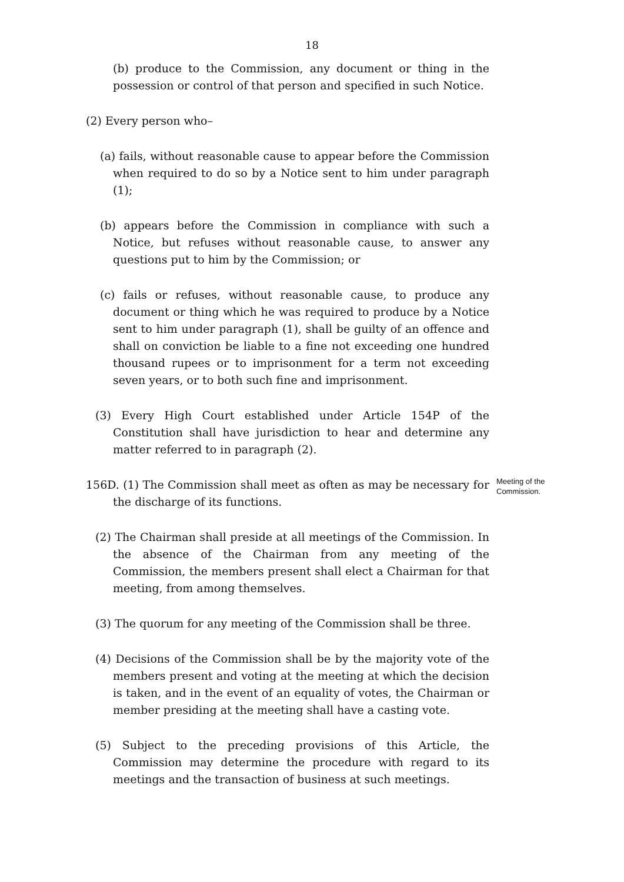18
(b) produce to the Commission, any document or thing in the possession or control of that person and specified in such Notice.
(2) Every person who–
(a) fails, without reasonable cause to appear before the Commission when required to do so by a Notice sent to him under paragraph (1);
(b) appears before the Commission in compliance with such a Notice, but refuses without reasonable cause, to answer any questions put to him by the Commission; or
(c) fails or refuses, without reasonable cause, to produce any document or thing which he was required to produce by a Notice sent to him under paragraph (1), shall be guilty of an offence and shall on conviction be liable to a fine not exceeding one hundred thousand rupees or to imprisonment for a term not exceeding seven years, or to both such fine and imprisonment.
(3) Every High Court established under Article 154P of the Constitution shall have jurisdiction to hear and determine any matter referred to in paragraph (2).
156D. (1) The Commission shall meet as often as may be necessary for the discharge of its functions.
Meeting of the Commission.
(2) The Chairman shall preside at all meetings of the Commission. In the absence of the Chairman from any meeting of the Commission, the members present shall elect a Chairman for that meeting, from among themselves.
(3) The quorum for any meeting of the Commission shall be three.
(4) Decisions of the Commission shall be by the majority vote of the members present and voting at the meeting at which the decision is taken, and in the event of an equality of votes, the Chairman or member presiding at the meeting shall have a casting vote.
(5) Subject to the preceding provisions of this Article, the Commission may determine the procedure with regard to its meetings and the transaction of business at such meetings.